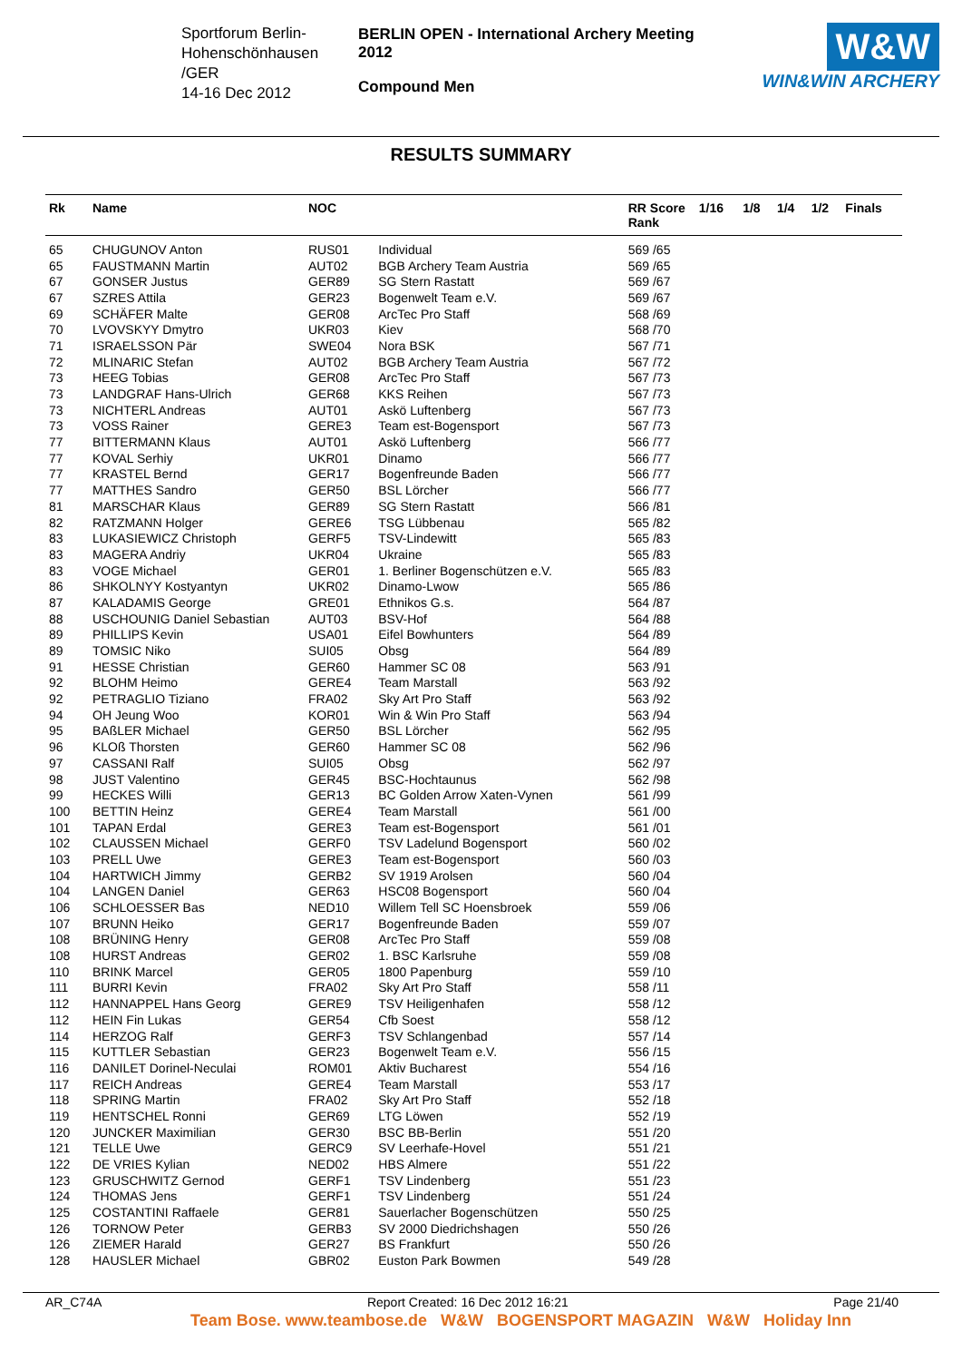Sportforum Berlin-Hohenschönhausen
/GER
14-16 Dec 2012
BERLIN OPEN - International Archery Meeting 2012
Compound Men
W&W
WIN&WIN ARCHERY
RESULTS SUMMARY
| Rk | Name | NOC | | RR Score Rank | 1/16 | 1/8 | 1/4 | 1/2 | Finals |
| --- | --- | --- | --- | --- | --- | --- | --- | --- | --- |
| 65 | CHUGUNOV Anton | RUS01 | Individual | 569 /65 | | | | | |
| 65 | FAUSTMANN Martin | AUT02 | BGB Archery Team Austria | 569 /65 | | | | | |
| 67 | GONSER Justus | GER89 | SG Stern Rastatt | 569 /67 | | | | | |
| 67 | SZRES Attila | GER23 | Bogenwelt Team e.V. | 569 /67 | | | | | |
| 69 | SCHÄFER Malte | GER08 | ArcTec Pro Staff | 568 /69 | | | | | |
| 70 | LVOVSKYY Dmytro | UKR03 | Kiev | 568 /70 | | | | | |
| 71 | ISRAELSSON Pär | SWE04 | Nora BSK | 567 /71 | | | | | |
| 72 | MLINARIC Stefan | AUT02 | BGB Archery Team Austria | 567 /72 | | | | | |
| 73 | HEEG Tobias | GER08 | ArcTec Pro Staff | 567 /73 | | | | | |
| 73 | LANDGRAF Hans-Ulrich | GER68 | KKS Reihen | 567 /73 | | | | | |
| 73 | NICHTERL Andreas | AUT01 | Askö Luftenberg | 567 /73 | | | | | |
| 73 | VOSS Rainer | GERE3 | Team est-Bogensport | 567 /73 | | | | | |
| 77 | BITTERMANN Klaus | AUT01 | Askö Luftenberg | 566 /77 | | | | | |
| 77 | KOVAL Serhiy | UKR01 | Dinamo | 566 /77 | | | | | |
| 77 | KRASTEL Bernd | GER17 | Bogenfreunde Baden | 566 /77 | | | | | |
| 77 | MATTHES Sandro | GER50 | BSL Lörcher | 566 /77 | | | | | |
| 81 | MARSCHAR Klaus | GER89 | SG Stern Rastatt | 566 /81 | | | | | |
| 82 | RATZMANN Holger | GERE6 | TSG Lübbenau | 565 /82 | | | | | |
| 83 | LUKASIEWICZ Christoph | GERF5 | TSV-Lindewitt | 565 /83 | | | | | |
| 83 | MAGERA Andriy | UKR04 | Ukraine | 565 /83 | | | | | |
| 83 | VOGE Michael | GER01 | 1. Berliner Bogenschützen e.V. | 565 /83 | | | | | |
| 86 | SHKOLNYY Kostyantyn | UKR02 | Dinamo-Lwow | 565 /86 | | | | | |
| 87 | KALADAMIS George | GRE01 | Ethnikos G.s. | 564 /87 | | | | | |
| 88 | USCHOUNIG Daniel Sebastian | AUT03 | BSV-Hof | 564 /88 | | | | | |
| 89 | PHILLIPS Kevin | USA01 | Eifel Bowhunters | 564 /89 | | | | | |
| 89 | TOMSIC Niko | SUI05 | Obsg | 564 /89 | | | | | |
| 91 | HESSE Christian | GER60 | Hammer SC 08 | 563 /91 | | | | | |
| 92 | BLOHM Heimo | GERE4 | Team Marstall | 563 /92 | | | | | |
| 92 | PETRAGLIO Tiziano | FRA02 | Sky Art Pro Staff | 563 /92 | | | | | |
| 94 | OH Jeung Woo | KOR01 | Win & Win Pro Staff | 563 /94 | | | | | |
| 95 | BAßLER Michael | GER50 | BSL Lörcher | 562 /95 | | | | | |
| 96 | KLOß Thorsten | GER60 | Hammer SC 08 | 562 /96 | | | | | |
| 97 | CASSANI Ralf | SUI05 | Obsg | 562 /97 | | | | | |
| 98 | JUST Valentino | GER45 | BSC-Hochtaunus | 562 /98 | | | | | |
| 99 | HECKES Willi | GER13 | BC Golden Arrow Xaten-Vynen | 561 /99 | | | | | |
| 100 | BETTIN Heinz | GERE4 | Team Marstall | 561 /00 | | | | | |
| 101 | TAPAN Erdal | GERE3 | Team est-Bogensport | 561 /01 | | | | | |
| 102 | CLAUSSEN Michael | GERF0 | TSV Ladelund Bogensport | 560 /02 | | | | | |
| 103 | PRELL Uwe | GERE3 | Team est-Bogensport | 560 /03 | | | | | |
| 104 | HARTWICH Jimmy | GERB2 | SV 1919 Arolsen | 560 /04 | | | | | |
| 104 | LANGEN Daniel | GER63 | HSC08 Bogensport | 560 /04 | | | | | |
| 106 | SCHLOESSER Bas | NED10 | Willem Tell SC Hoensbroek | 559 /06 | | | | | |
| 107 | BRUNN Heiko | GER17 | Bogenfreunde Baden | 559 /07 | | | | | |
| 108 | BRÜNING Henry | GER08 | ArcTec Pro Staff | 559 /08 | | | | | |
| 108 | HURST Andreas | GER02 | 1. BSC Karlsruhe | 559 /08 | | | | | |
| 110 | BRINK Marcel | GER05 | 1800 Papenburg | 559 /10 | | | | | |
| 111 | BURRI Kevin | FRA02 | Sky Art Pro Staff | 558 /11 | | | | | |
| 112 | HANNAPPEL Hans Georg | GERE9 | TSV Heiligenhafen | 558 /12 | | | | | |
| 112 | HEIN Fin Lukas | GER54 | Cfb Soest | 558 /12 | | | | | |
| 114 | HERZOG Ralf | GERF3 | TSV Schlangenbad | 557 /14 | | | | | |
| 115 | KUTTLER Sebastian | GER23 | Bogenwelt Team e.V. | 556 /15 | | | | | |
| 116 | DANILET Dorinel-Neculai | ROM01 | Aktiv Bucharest | 554 /16 | | | | | |
| 117 | REICH Andreas | GERE4 | Team Marstall | 553 /17 | | | | | |
| 118 | SPRING Martin | FRA02 | Sky Art Pro Staff | 552 /18 | | | | | |
| 119 | HENTSCHEL Ronni | GER69 | LTG Löwen | 552 /19 | | | | | |
| 120 | JUNCKER Maximilian | GER30 | BSC BB-Berlin | 551 /20 | | | | | |
| 121 | TELLE Uwe | GERC9 | SV Leerhafe-Hovel | 551 /21 | | | | | |
| 122 | DE VRIES Kylian | NED02 | HBS Almere | 551 /22 | | | | | |
| 123 | GRUSCHWITZ Gernod | GERF1 | TSV Lindenberg | 551 /23 | | | | | |
| 124 | THOMAS Jens | GERF1 | TSV Lindenberg | 551 /24 | | | | | |
| 125 | COSTANTINI Raffaele | GER81 | Sauerlacher Bogenschützen | 550 /25 | | | | | |
| 126 | TORNOW Peter | GERB3 | SV 2000 Diedrichshagen | 550 /26 | | | | | |
| 126 | ZIEMER Harald | GER27 | BS Frankfurt | 550 /26 | | | | | |
| 128 | HAUSLER Michael | GBR02 | Euston Park Bowmen | 549 /28 | | | | | |
AR_C74A Report Created: 16 Dec 2012 16:21 Page 21/40
Team Bose. www.teambose.de W&W BOGENSPORT MAGAZIN W&W Holiday Inn